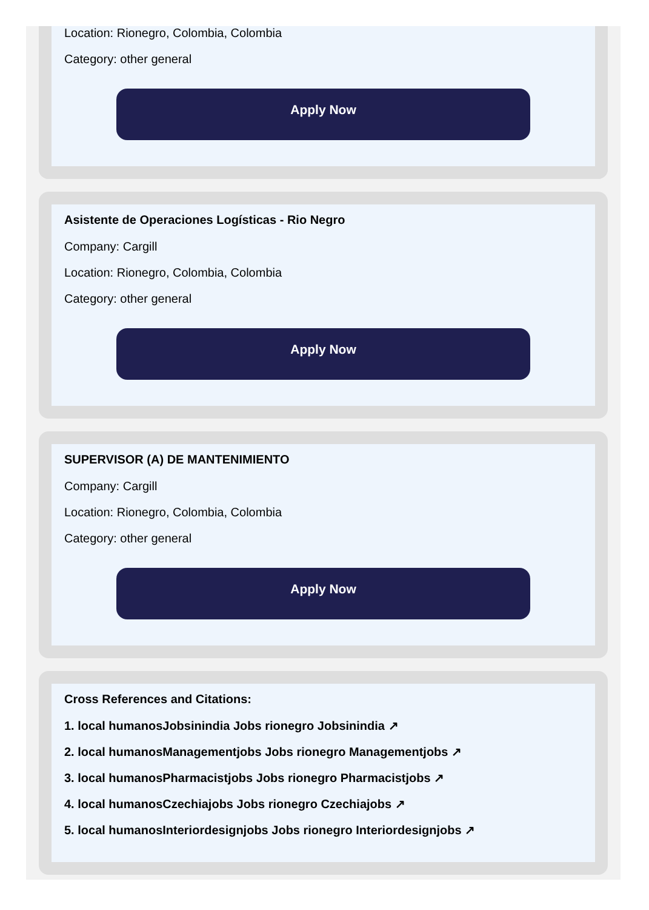Location: Rionegro, Colombia, Colombia
Category: other general
Apply Now
Asistente de Operaciones Logísticas - Rio Negro
Company: Cargill
Location: Rionegro, Colombia, Colombia
Category: other general
Apply Now
SUPERVISOR (A) DE MANTENIMIENTO
Company: Cargill
Location: Rionegro, Colombia, Colombia
Category: other general
Apply Now
Cross References and Citations:
1. local humanosJobsinindia Jobs rionegro Jobsinindia ↗
2. local humanosManagementjobs Jobs rionegro Managementjobs ↗
3. local humanosPharmacistjobs Jobs rionegro Pharmacistjobs ↗
4. local humanosCzechiajobs Jobs rionegro Czechiajobs ↗
5. local humanosInteriordesignjobs Jobs rionegro Interiordesignjobs ↗